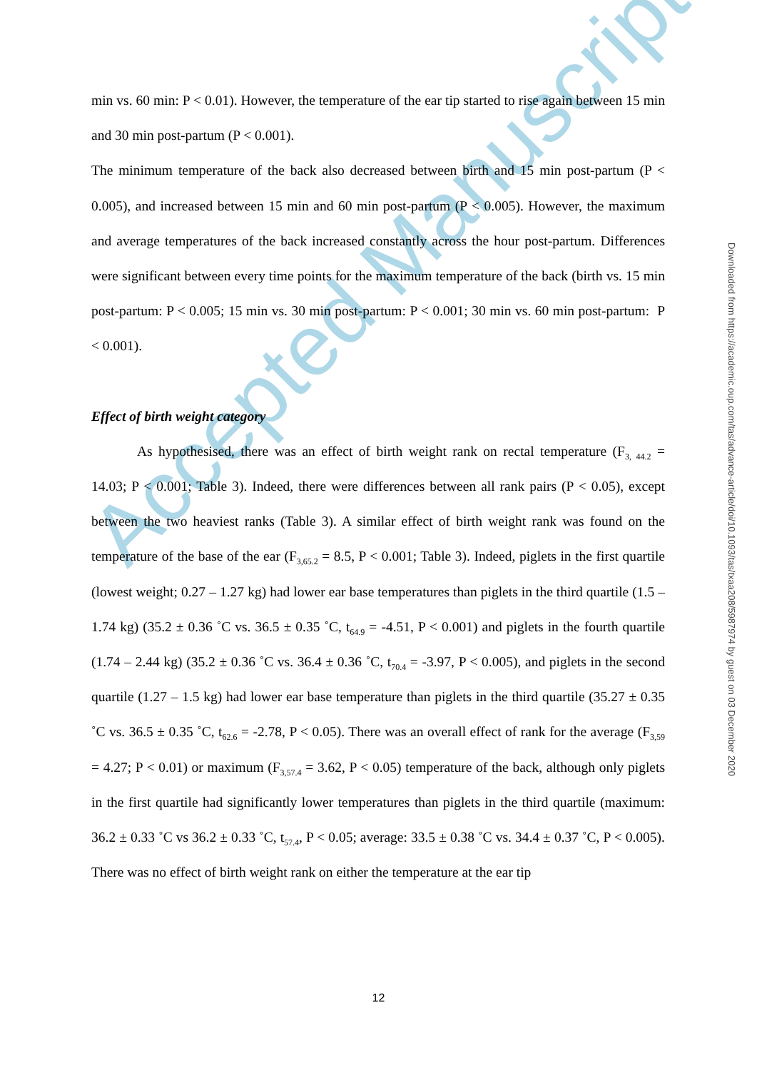Accepted Manuscript
min vs. 60 min: P < 0.01). However, the temperature of the ear tip started to rise again between 15 min and 30 min post-partum (P < 0.001).
The minimum temperature of the back also decreased between birth and 15 min post-partum (P < 0.005), and increased between 15 min and 60 min post-partum (P < 0.005). However, the maximum and average temperatures of the back increased constantly across the hour post-partum. Differences were significant between every time points for the maximum temperature of the back (birth vs. 15 min post-partum: P < 0.005; 15 min vs. 30 min post-partum: P < 0.001; 30 min vs. 60 min post-partum: P < 0.001).
Effect of birth weight category
As hypothesised, there was an effect of birth weight rank on rectal temperature (F<sub>3, 44.2</sub> = 14.03; P < 0.001; Table 3). Indeed, there were differences between all rank pairs (P < 0.05), except between the two heaviest ranks (Table 3). A similar effect of birth weight rank was found on the temperature of the base of the ear (F<sub>3,65.2</sub> = 8.5, P < 0.001; Table 3). Indeed, piglets in the first quartile (lowest weight; 0.27 – 1.27 kg) had lower ear base temperatures than piglets in the third quartile (1.5 – 1.74 kg) (35.2 ± 0.36 ˚C vs. 36.5 ± 0.35 ˚C, t<sub>64.9</sub> = -4.51, P < 0.001) and piglets in the fourth quartile (1.74 – 2.44 kg) (35.2 ± 0.36 ˚C vs. 36.4 ± 0.36 ˚C, t<sub>70.4</sub> = -3.97, P < 0.005), and piglets in the second quartile (1.27 – 1.5 kg) had lower ear base temperature than piglets in the third quartile (35.27 ± 0.35 ˚C vs. 36.5 ± 0.35 ˚C, t<sub>62.6</sub> = -2.78, P < 0.05). There was an overall effect of rank for the average (F<sub>3,59</sub> = 4.27; P < 0.01) or maximum (F<sub>3,57.4</sub> = 3.62, P < 0.05) temperature of the back, although only piglets in the first quartile had significantly lower temperatures than piglets in the third quartile (maximum: 36.2 ± 0.33 ˚C vs 36.2 ± 0.33 ˚C, t<sub>57.4</sub>, P < 0.05; average: 33.5 ± 0.38 ˚C vs. 34.4 ± 0.37 ˚C, P < 0.005). There was no effect of birth weight rank on either the temperature at the ear tip
Downloaded from https://academic.oup.com/tas/advance-article/doi/10.1093/tas/txaa208/5987974 by guest on 03 December 2020
12